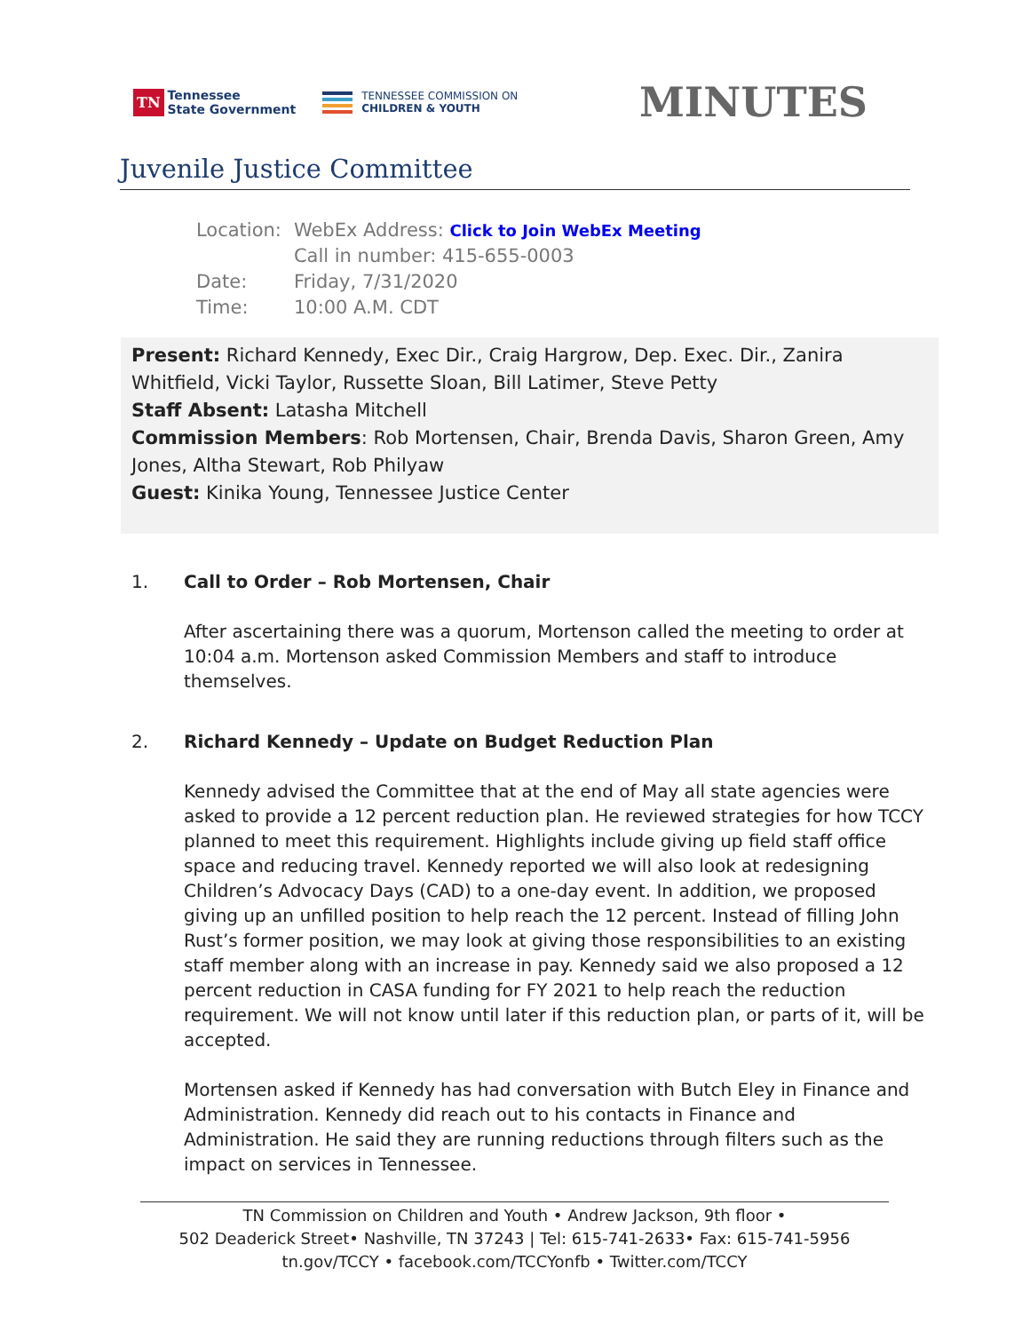TN Tennessee
State Government
TENNESSEE COMMISSION ON
CHILDREN & YOUTH
MINUTES
Juvenile Justice Committee
| Location: | WebEx Address: Click to Join WebEx Meeting |
| | Call in number: 415-655-0003 |
| Date: | Friday, 7/31/2020 |
| Time: | 10:00 A.M. CDT |
Present: Richard Kennedy, Exec Dir., Craig Hargrow, Dep. Exec. Dir., Zanira Whitfield, Vicki Taylor, Russette Sloan, Bill Latimer, Steve Petty
Staff Absent: Latasha Mitchell
Commission Members: Rob Mortensen, Chair, Brenda Davis, Sharon Green, Amy Jones, Altha Stewart, Rob Philyaw
Guest: Kinika Young, Tennessee Justice Center
1. Call to Order – Rob Mortensen, Chair
After ascertaining there was a quorum, Mortenson called the meeting to order at 10:04 a.m. Mortenson asked Commission Members and staff to introduce themselves.
2. Richard Kennedy – Update on Budget Reduction Plan
Kennedy advised the Committee that at the end of May all state agencies were asked to provide a 12 percent reduction plan. He reviewed strategies for how TCCY planned to meet this requirement. Highlights include giving up field staff office space and reducing travel. Kennedy reported we will also look at redesigning Children’s Advocacy Days (CAD) to a one-day event. In addition, we proposed giving up an unfilled position to help reach the 12 percent. Instead of filling John Rust’s former position, we may look at giving those responsibilities to an existing staff member along with an increase in pay. Kennedy said we also proposed a 12 percent reduction in CASA funding for FY 2021 to help reach the reduction requirement. We will not know until later if this reduction plan, or parts of it, will be accepted.
Mortensen asked if Kennedy has had conversation with Butch Eley in Finance and Administration. Kennedy did reach out to his contacts in Finance and Administration. He said they are running reductions through filters such as the impact on services in Tennessee.
TN Commission on Children and Youth • Andrew Jackson, 9th floor •
502 Deaderick Street• Nashville, TN 37243 | Tel: 615-741-2633• Fax: 615-741-5956
tn.gov/TCCY • facebook.com/TCCYonfb • Twitter.com/TCCY